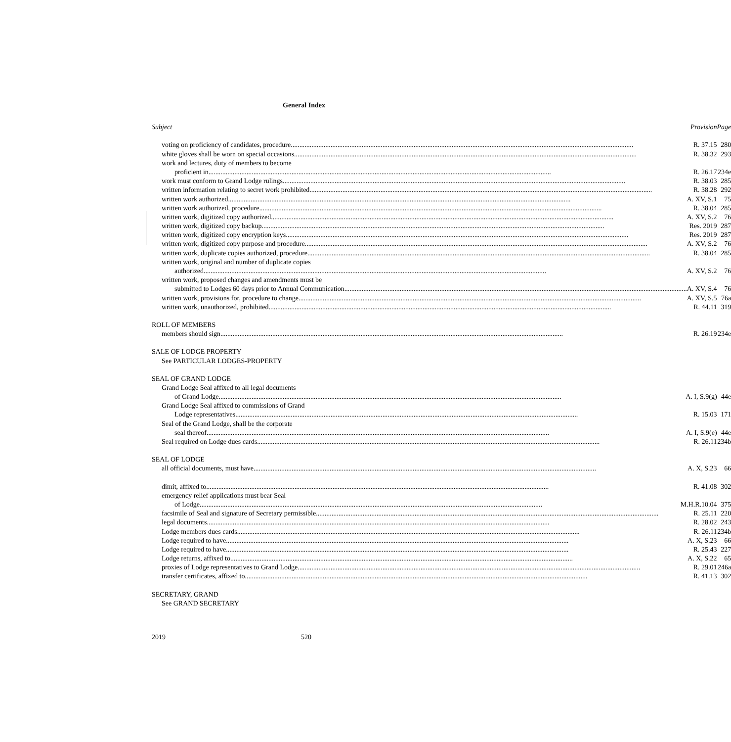General Index
| Subject Provision | Page |
| voting on proficiency of candidates, procedure R. 37.15 | 280 |
| white gloves shall be worn on special occasions R. 38.32 | 293 |
| work and lectures, duty of members to become | |
| proficient in R. 26.17 | 234e |
| work must conform to Grand Lodge rulings R. 38.03 | 285 |
| written information relating to secret work prohibited R. 38.28 | 292 |
| written work authorized A. XV, S.1 | 75 |
| written work authorized, procedure R. 38.04 | 285 |
| written work, digitized copy authorized A. XV, S.2 | 76 |
| written work, digitized copy backup Res. 2019 | 287 |
| written work, digitized copy encryption keys Res. 2019 | 287 |
| written work, digitized copy purpose and procedure A. XV, S.2 | 76 |
| written work, duplicate copies authorized, procedure R. 38.04 | 285 |
| written work, original and number of duplicate copies | |
| authorized A. XV, S.2 | 76 |
| written work, proposed changes and amendments must be | |
| submitted to Lodges 60 days prior to Annual Communication A. XV, S.4 | 76 |
| written work, provisions for, procedure to change A. XV, S.5 | 76a |
| written work, unauthorized, prohibited R. 44.11 | 319 |
| ROLL OF MEMBERS | |
| members should sign R. 26.19 | 234e |
| SALE OF LODGE PROPERTY | |
| See PARTICULAR LODGES-PROPERTY | |
| SEAL OF GRAND LODGE | |
| Grand Lodge Seal affixed to all legal documents | |
| of Grand Lodge A. I, S.9(g) | 44e |
| Grand Lodge Seal affixed to commissions of Grand | |
| Lodge representatives R. 15.03 | 171 |
| Seal of the Grand Lodge, shall be the corporate | |
| seal thereof A. I, S.9(e) | 44e |
| Seal required on Lodge dues cards R. 26.11 | 234b |
| SEAL OF LODGE | |
| all official documents, must have A. X, S.23 | 66 |
| dimit, affixed to R. 41.08 | 302 |
| emergency relief applications must bear Seal | |
| of Lodge M.H.R.10.04 | 375 |
| facsimile of Seal and signature of Secretary permissible R. 25.11 | 220 |
| legal documents R. 28.02 | 243 |
| Lodge members dues cards R. 26.11 | 234b |
| Lodge required to have A. X, S.23 | 66 |
| Lodge required to have R. 25.43 | 227 |
| Lodge returns, affixed to A. X, S.22 | 65 |
| proxies of Lodge representatives to Grand Lodge R. 29.01 | 246a |
| transfer certificates, affixed to R. 41.13 | 302 |
| SECRETARY, GRAND | |
| See GRAND SECRETARY | |
2019 520